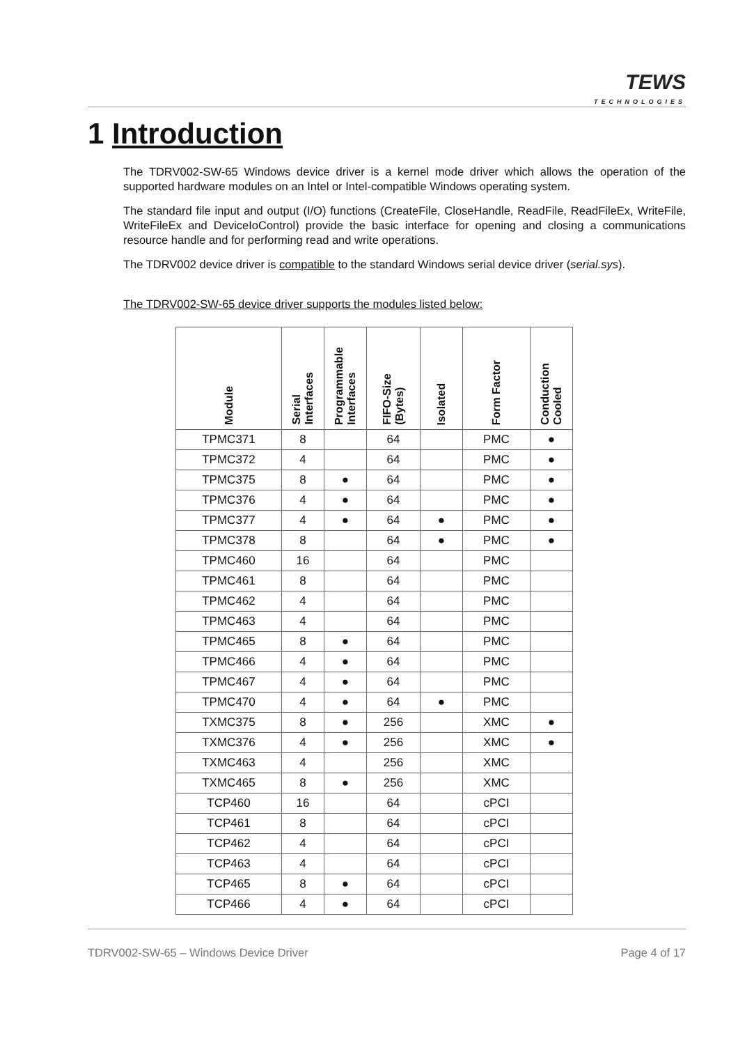TEWS
TECHNOLOGIES
1 Introduction
The TDRV002-SW-65 Windows device driver is a kernel mode driver which allows the operation of the supported hardware modules on an Intel or Intel-compatible Windows operating system.
The standard file input and output (I/O) functions (CreateFile, CloseHandle, ReadFile, ReadFileEx, WriteFile, WriteFileEx and DeviceIoControl) provide the basic interface for opening and closing a communications resource handle and for performing read and write operations.
The TDRV002 device driver is compatible to the standard Windows serial device driver (serial.sys).
The TDRV002-SW-65 device driver supports the modules listed below:
| Module | Serial Interfaces | Programmable Interfaces | FIFO-Size (Bytes) | Isolated | Form Factor | Conduction Cooled |
| --- | --- | --- | --- | --- | --- | --- |
| TPMC371 | 8 | | 64 | | PMC | ● |
| TPMC372 | 4 | | 64 | | PMC | ● |
| TPMC375 | 8 | ● | 64 | | PMC | ● |
| TPMC376 | 4 | ● | 64 | | PMC | ● |
| TPMC377 | 4 | ● | 64 | ● | PMC | ● |
| TPMC378 | 8 | | 64 | ● | PMC | ● |
| TPMC460 | 16 | | 64 | | PMC | |
| TPMC461 | 8 | | 64 | | PMC | |
| TPMC462 | 4 | | 64 | | PMC | |
| TPMC463 | 4 | | 64 | | PMC | |
| TPMC465 | 8 | ● | 64 | | PMC | |
| TPMC466 | 4 | ● | 64 | | PMC | |
| TPMC467 | 4 | ● | 64 | | PMC | |
| TPMC470 | 4 | ● | 64 | ● | PMC | |
| TXMC375 | 8 | ● | 256 | | XMC | ● |
| TXMC376 | 4 | ● | 256 | | XMC | ● |
| TXMC463 | 4 | | 256 | | XMC | |
| TXMC465 | 8 | ● | 256 | | XMC | |
| TCP460 | 16 | | 64 | | cPCI | |
| TCP461 | 8 | | 64 | | cPCI | |
| TCP462 | 4 | | 64 | | cPCI | |
| TCP463 | 4 | | 64 | | cPCI | |
| TCP465 | 8 | ● | 64 | | cPCI | |
| TCP466 | 4 | ● | 64 | | cPCI | |
TDRV002-SW-65 – Windows Device Driver Page 4 of 17